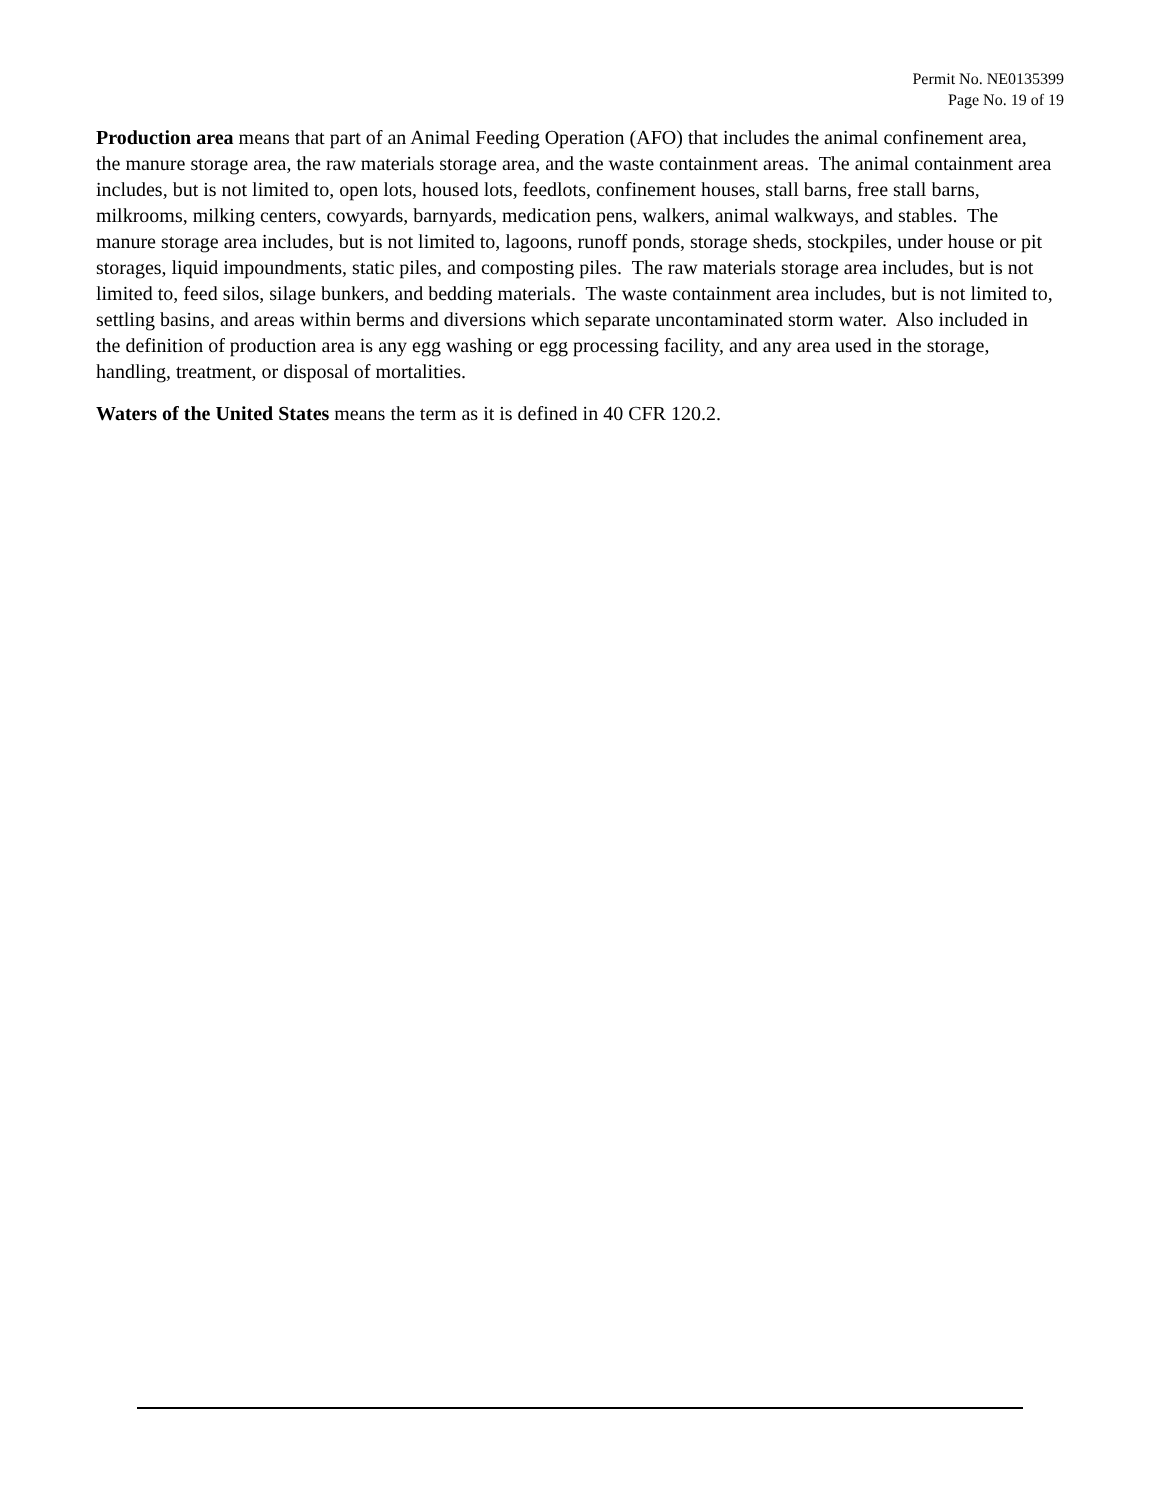Permit No. NE0135399
Page No. 19 of 19
Production area means that part of an Animal Feeding Operation (AFO) that includes the animal confinement area, the manure storage area, the raw materials storage area, and the waste containment areas. The animal containment area includes, but is not limited to, open lots, housed lots, feedlots, confinement houses, stall barns, free stall barns, milkrooms, milking centers, cowyards, barnyards, medication pens, walkers, animal walkways, and stables. The manure storage area includes, but is not limited to, lagoons, runoff ponds, storage sheds, stockpiles, under house or pit storages, liquid impoundments, static piles, and composting piles. The raw materials storage area includes, but is not limited to, feed silos, silage bunkers, and bedding materials. The waste containment area includes, but is not limited to, settling basins, and areas within berms and diversions which separate uncontaminated storm water. Also included in the definition of production area is any egg washing or egg processing facility, and any area used in the storage, handling, treatment, or disposal of mortalities.
Waters of the United States means the term as it is defined in 40 CFR 120.2.